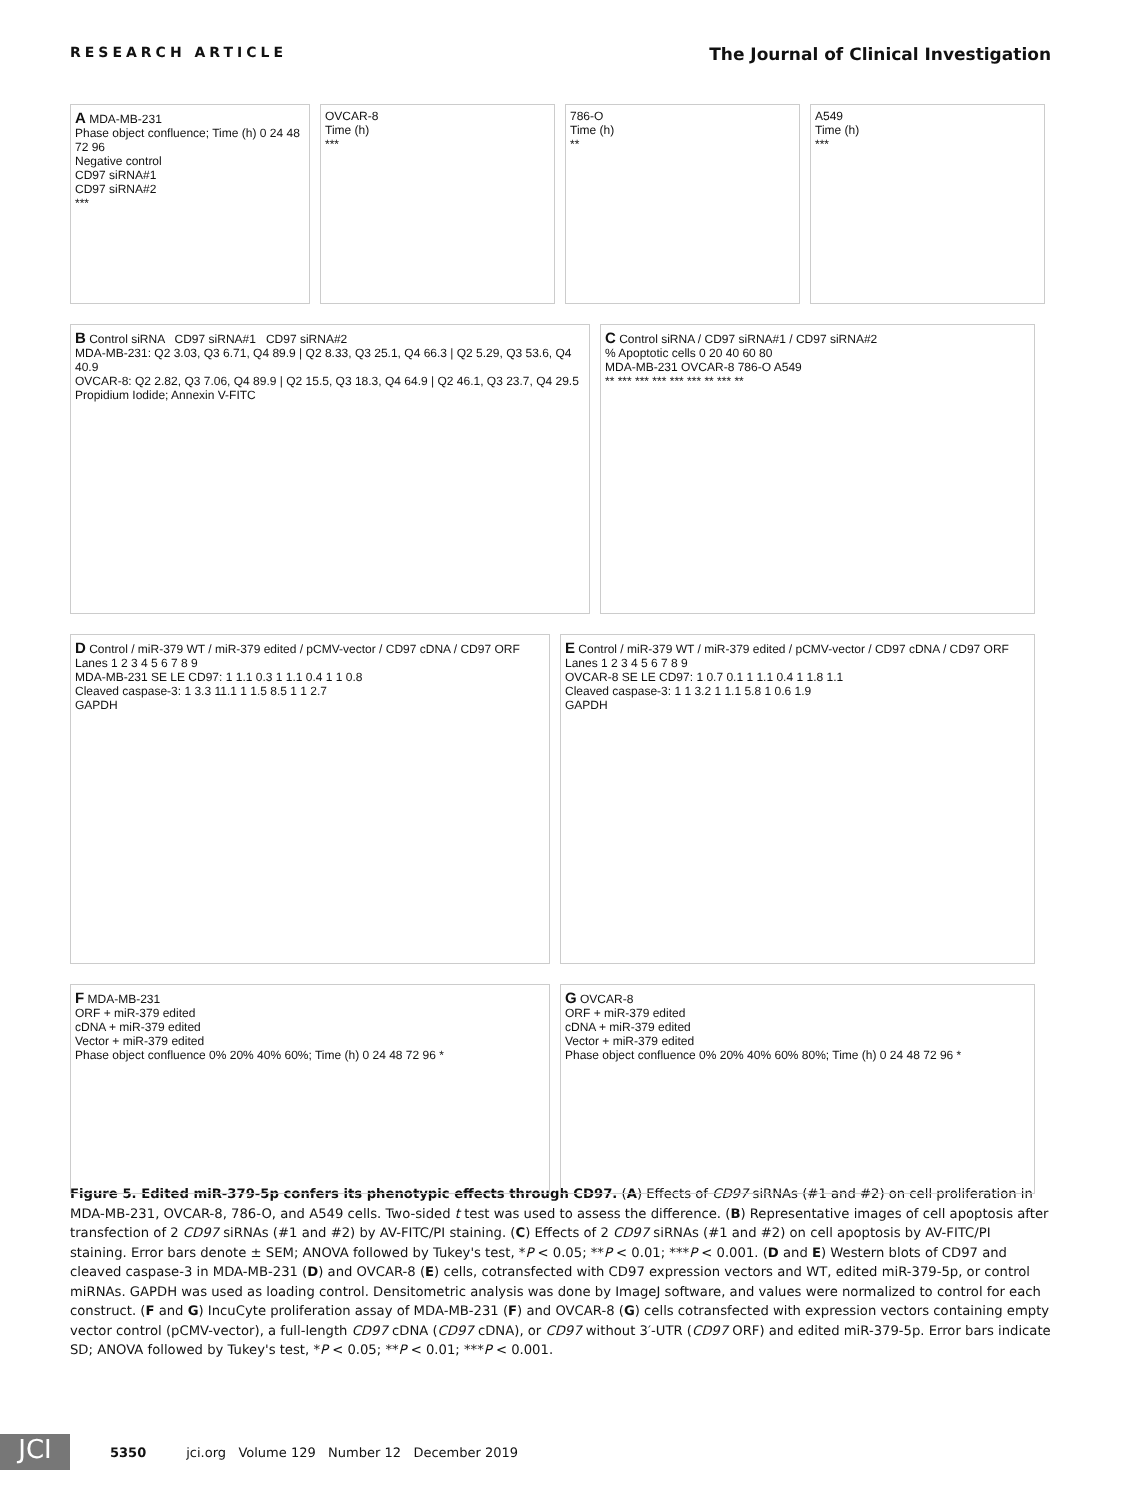RESEARCH ARTICLE The Journal of Clinical Investigation
A MDA-MB-231
Phase object confluence; Time (h) 0 24 48 72 96
Negative control
CD97 siRNA#1
CD97 siRNA#2
***
OVCAR-8
Time (h)
***
786-O
Time (h)
**
A549
Time (h)
***
B Control siRNA CD97 siRNA#1 CD97 siRNA#2
MDA-MB-231: Q2 3.03, Q3 6.71, Q4 89.9 | Q2 8.33, Q3 25.1, Q4 66.3 | Q2 5.29, Q3 53.6, Q4 40.9
OVCAR-8: Q2 2.82, Q3 7.06, Q4 89.9 | Q2 15.5, Q3 18.3, Q4 64.9 | Q2 46.1, Q3 23.7, Q4 29.5
Propidium Iodide; Annexin V-FITC
C Control siRNA / CD97 siRNA#1 / CD97 siRNA#2
% Apoptotic cells 0 20 40 60 80
MDA-MB-231 OVCAR-8 786-O A549
** *** *** *** *** *** ** *** **
D Control / miR-379 WT / miR-379 edited / pCMV-vector / CD97 cDNA / CD97 ORF
Lanes 1 2 3 4 5 6 7 8 9
MDA-MB-231 SE LE CD97: 1 1.1 0.3 1 1.1 0.4 1 1 0.8
Cleaved caspase-3: 1 3.3 11.1 1 1.5 8.5 1 1 2.7
GAPDH
E Control / miR-379 WT / miR-379 edited / pCMV-vector / CD97 cDNA / CD97 ORF
Lanes 1 2 3 4 5 6 7 8 9
OVCAR-8 SE LE CD97: 1 0.7 0.1 1 1.1 0.4 1 1.8 1.1
Cleaved caspase-3: 1 1 3.2 1 1.1 5.8 1 0.6 1.9
GAPDH
F MDA-MB-231
ORF + miR-379 edited
cDNA + miR-379 edited
Vector + miR-379 edited
Phase object confluence 0% 20% 40% 60%; Time (h) 0 24 48 72 96 *
G OVCAR-8
ORF + miR-379 edited
cDNA + miR-379 edited
Vector + miR-379 edited
Phase object confluence 0% 20% 40% 60% 80%; Time (h) 0 24 48 72 96 *
Figure 5. Edited miR-379-5p confers its phenotypic effects through CD97. (A) Effects of CD97 siRNAs (#1 and #2) on cell proliferation in MDA-MB-231, OVCAR-8, 786-O, and A549 cells. Two-sided t test was used to assess the difference. (B) Representative images of cell apoptosis after transfection of 2 CD97 siRNAs (#1 and #2) by AV-FITC/PI staining. (C) Effects of 2 CD97 siRNAs (#1 and #2) on cell apoptosis by AV-FITC/PI staining. Error bars denote ± SEM; ANOVA followed by Tukey's test, *P < 0.05; **P < 0.01; ***P < 0.001. (D and E) Western blots of CD97 and cleaved caspase-3 in MDA-MB-231 (D) and OVCAR-8 (E) cells, cotransfected with CD97 expression vectors and WT, edited miR-379-5p, or control miRNAs. GAPDH was used as loading control. Densitometric analysis was done by ImageJ software, and values were normalized to control for each construct. (F and G) IncuCyte proliferation assay of MDA-MB-231 (F) and OVCAR-8 (G) cells cotransfected with expression vectors containing empty vector control (pCMV-vector), a full-length CD97 cDNA (CD97 cDNA), or CD97 without 3′-UTR (CD97 ORF) and edited miR-379-5p. Error bars indicate SD; ANOVA followed by Tukey's test, *P < 0.05; **P < 0.01; ***P < 0.001.
JCI
5350 jci.org Volume 129 Number 12 December 2019